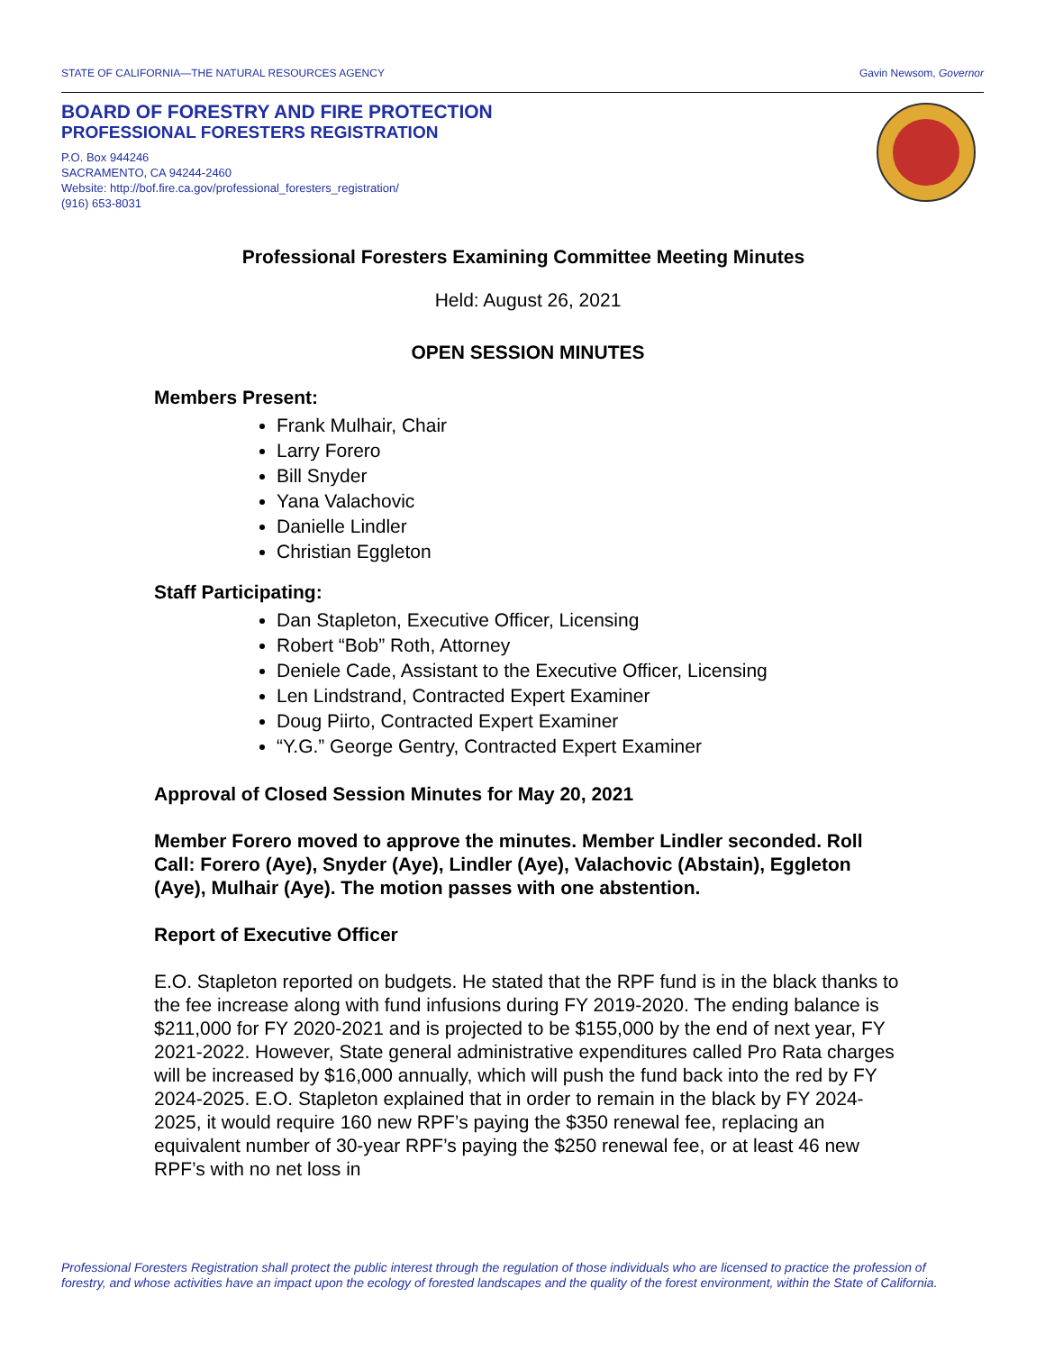STATE OF CALIFORNIA—THE NATURAL RESOURCES AGENCY Gavin Newsom, Governor
BOARD OF FORESTRY AND FIRE PROTECTION
PROFESSIONAL FORESTERS REGISTRATION
P.O. Box 944246
SACRAMENTO, CA 94244-2460
Website: http://bof.fire.ca.gov/professional_foresters_registration/
(916) 653-8031
Professional Foresters Examining Committee Meeting Minutes
Held: August 26, 2021
OPEN SESSION MINUTES
Members Present:
Frank Mulhair, Chair
Larry Forero
Bill Snyder
Yana Valachovic
Danielle Lindler
Christian Eggleton
Staff Participating:
Dan Stapleton, Executive Officer, Licensing
Robert “Bob” Roth, Attorney
Deniele Cade, Assistant to the Executive Officer, Licensing
Len Lindstrand, Contracted Expert Examiner
Doug Piirto, Contracted Expert Examiner
“Y.G.” George Gentry, Contracted Expert Examiner
Approval of Closed Session Minutes for May 20, 2021
Member Forero moved to approve the minutes. Member Lindler seconded. Roll Call: Forero (Aye), Snyder (Aye), Lindler (Aye), Valachovic (Abstain), Eggleton (Aye), Mulhair (Aye). The motion passes with one abstention.
Report of Executive Officer
E.O. Stapleton reported on budgets. He stated that the RPF fund is in the black thanks to the fee increase along with fund infusions during FY 2019-2020. The ending balance is $211,000 for FY 2020-2021 and is projected to be $155,000 by the end of next year, FY 2021-2022. However, State general administrative expenditures called Pro Rata charges will be increased by $16,000 annually, which will push the fund back into the red by FY 2024-2025. E.O. Stapleton explained that in order to remain in the black by FY 2024-2025, it would require 160 new RPF’s paying the $350 renewal fee, replacing an equivalent number of 30-year RPF’s paying the $250 renewal fee, or at least 46 new RPF’s with no net loss in
Professional Foresters Registration shall protect the public interest through the regulation of those individuals who are licensed to practice the profession of
forestry, and whose activities have an impact upon the ecology of forested landscapes and the quality of the forest environment, within the State of California.